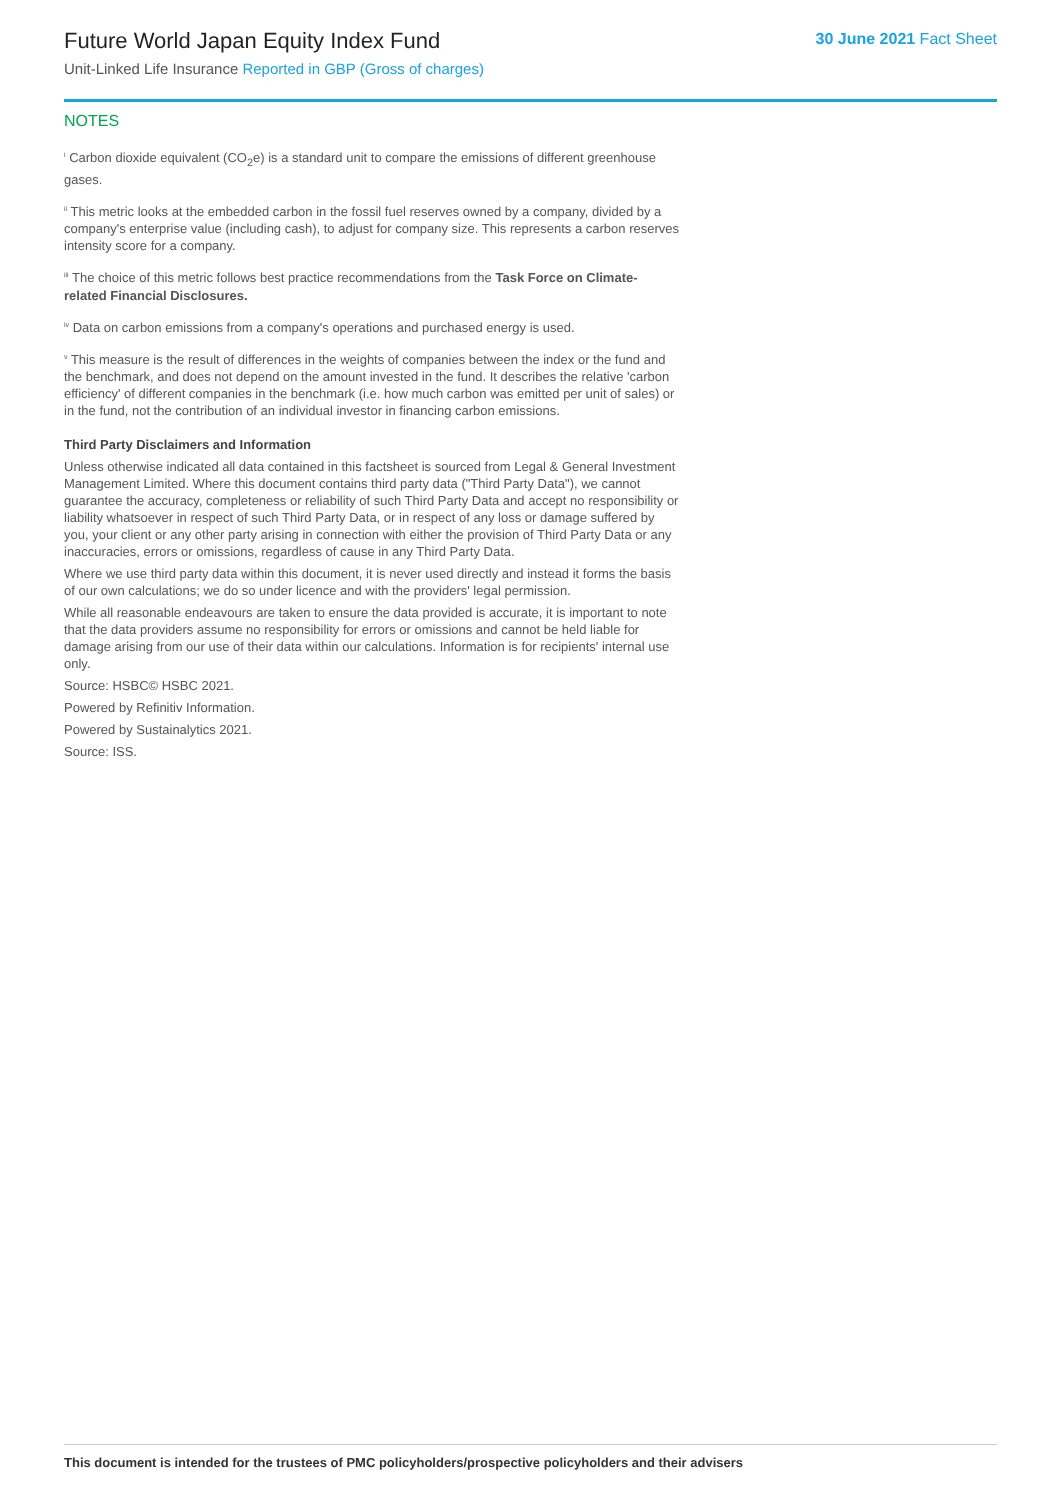Future World Japan Equity Index Fund
Unit-Linked Life Insurance Reported in GBP (Gross of charges)
30 June 2021 Fact Sheet
NOTES
<sup>i</sup> Carbon dioxide equivalent (CO<sub>2</sub>e) is a standard unit to compare the emissions of different greenhouse gases.
<sup>ii</sup> This metric looks at the embedded carbon in the fossil fuel reserves owned by a company, divided by a company's enterprise value (including cash), to adjust for company size. This represents a carbon reserves intensity score for a company.
<sup>iii</sup> The choice of this metric follows best practice recommendations from the Task Force on Climate-related Financial Disclosures.
<sup>iv</sup> Data on carbon emissions from a company's operations and purchased energy is used.
<sup>v</sup> This measure is the result of differences in the weights of companies between the index or the fund and the benchmark, and does not depend on the amount invested in the fund. It describes the relative 'carbon efficiency' of different companies in the benchmark (i.e. how much carbon was emitted per unit of sales) or in the fund, not the contribution of an individual investor in financing carbon emissions.
Third Party Disclaimers and Information
Unless otherwise indicated all data contained in this factsheet is sourced from Legal & General Investment Management Limited. Where this document contains third party data ("Third Party Data"), we cannot guarantee the accuracy, completeness or reliability of such Third Party Data and accept no responsibility or liability whatsoever in respect of such Third Party Data, or in respect of any loss or damage suffered by you, your client or any other party arising in connection with either the provision of Third Party Data or any inaccuracies, errors or omissions, regardless of cause in any Third Party Data.
Where we use third party data within this document, it is never used directly and instead it forms the basis of our own calculations; we do so under licence and with the providers' legal permission.
While all reasonable endeavours are taken to ensure the data provided is accurate, it is important to note that the data providers assume no responsibility for errors or omissions and cannot be held liable for damage arising from our use of their data within our calculations. Information is for recipients' internal use only.
Source: HSBC© HSBC 2021.
Powered by Refinitiv Information.
Powered by Sustainalytics 2021.
Source: ISS.
This document is intended for the trustees of PMC policyholders/prospective policyholders and their advisers